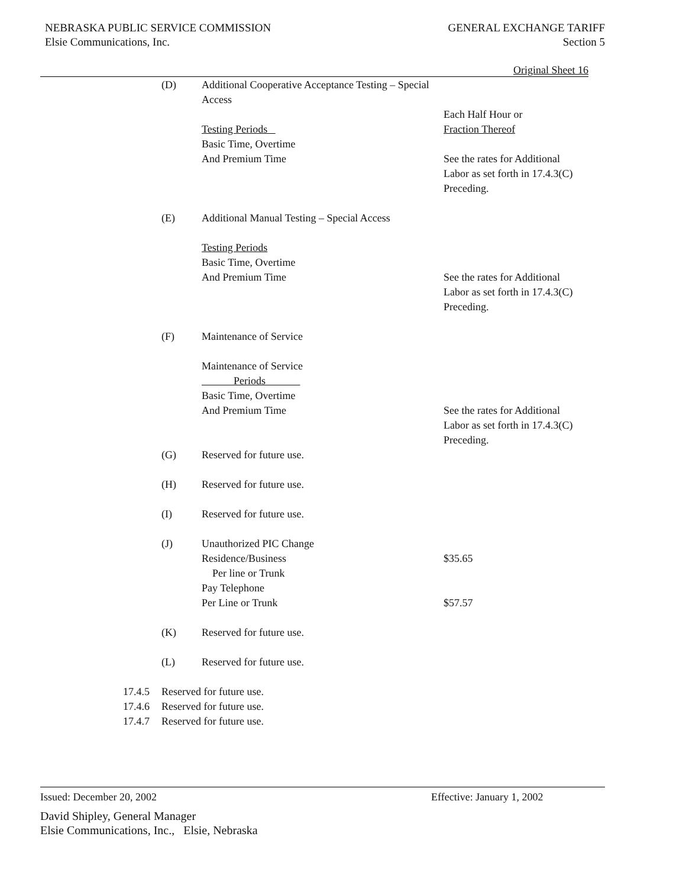NEBRASKA PUBLIC SERVICE COMMISSION
Elsie Communications, Inc.
GENERAL EXCHANGE TARIFF
Section 5
Original Sheet 16
(D) Additional Cooperative Acceptance Testing – Special
Access
Testing Periods
Basic Time, Overtime
And Premium Time
Each Half Hour or
Fraction Thereof
See the rates for Additional
Labor as set forth in 17.4.3(C)
Preceding.
(E) Additional Manual Testing – Special Access
Testing Periods
Basic Time, Overtime
And Premium Time
See the rates for Additional
Labor as set forth in 17.4.3(C)
Preceding.
(F) Maintenance of Service
Maintenance of Service
Periods
Basic Time, Overtime
And Premium Time
See the rates for Additional
Labor as set forth in 17.4.3(C)
Preceding.
(G) Reserved for future use.
(H) Reserved for future use.
(I) Reserved for future use.
(J) Unauthorized PIC Change
Residence/Business
Per line or Trunk
Pay Telephone
Per Line or Trunk
$35.65
$57.57
(K) Reserved for future use.
(L) Reserved for future use.
17.4.5 Reserved for future use.
17.4.6 Reserved for future use.
17.4.7 Reserved for future use.
Issued: December 20, 2002 Effective: January 1, 2002
David Shipley, General Manager
Elsie Communications, Inc., Elsie, Nebraska